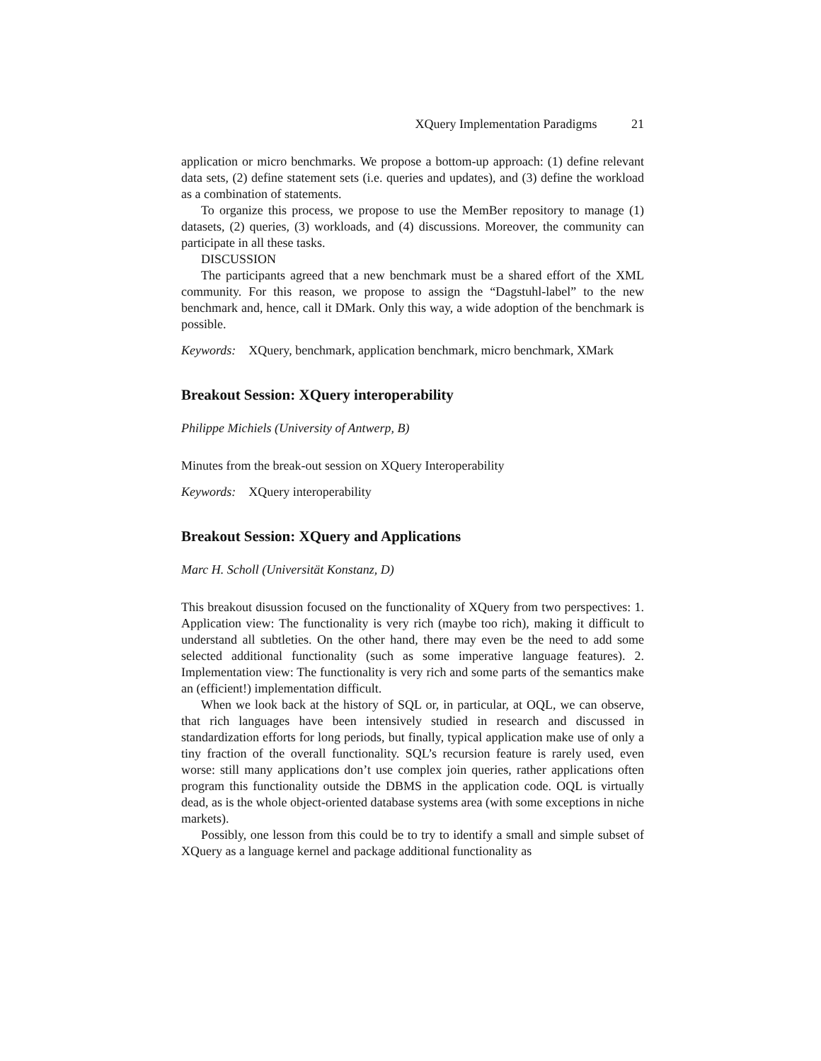XQuery Implementation Paradigms 21
application or micro benchmarks. We propose a bottom-up approach: (1) define relevant data sets, (2) define statement sets (i.e. queries and updates), and (3) define the workload as a combination of statements.
To organize this process, we propose to use the MemBer repository to manage (1) datasets, (2) queries, (3) workloads, and (4) discussions. Moreover, the community can participate in all these tasks.
DISCUSSION
The participants agreed that a new benchmark must be a shared effort of the XML community. For this reason, we propose to assign the “Dagstuhl-label” to the new benchmark and, hence, call it DMark. Only this way, a wide adoption of the benchmark is possible.
Keywords: XQuery, benchmark, application benchmark, micro benchmark, XMark
Breakout Session: XQuery interoperability
Philippe Michiels (University of Antwerp, B)
Minutes from the break-out session on XQuery Interoperability
Keywords: XQuery interoperability
Breakout Session: XQuery and Applications
Marc H. Scholl (Universität Konstanz, D)
This breakout disussion focused on the functionality of XQuery from two perspectives: 1. Application view: The functionality is very rich (maybe too rich), making it difficult to understand all subtleties. On the other hand, there may even be the need to add some selected additional functionality (such as some imperative language features). 2. Implementation view: The functionality is very rich and some parts of the semantics make an (efficient!) implementation difficult.
When we look back at the history of SQL or, in particular, at OQL, we can observe, that rich languages have been intensively studied in research and discussed in standardization efforts for long periods, but finally, typical application make use of only a tiny fraction of the overall functionality. SQL’s recursion feature is rarely used, even worse: still many applications don’t use complex join queries, rather applications often program this functionality outside the DBMS in the application code. OQL is virtually dead, as is the whole object-oriented database systems area (with some exceptions in niche markets).
Possibly, one lesson from this could be to try to identify a small and simple subset of XQuery as a language kernel and package additional functionality as